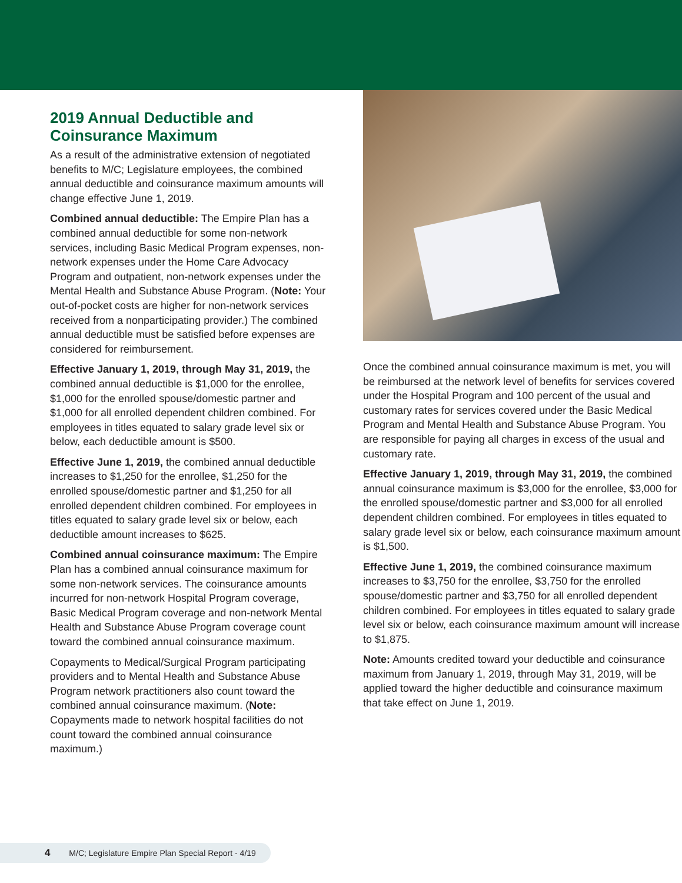2019 Annual Deductible and Coinsurance Maximum
As a result of the administrative extension of negotiated benefits to M/C; Legislature employees, the combined annual deductible and coinsurance maximum amounts will change effective June 1, 2019.
Combined annual deductible: The Empire Plan has a combined annual deductible for some non-network services, including Basic Medical Program expenses, non-network expenses under the Home Care Advocacy Program and outpatient, non-network expenses under the Mental Health and Substance Abuse Program. (Note: Your out-of-pocket costs are higher for non-network services received from a nonparticipating provider.) The combined annual deductible must be satisfied before expenses are considered for reimbursement.
Effective January 1, 2019, through May 31, 2019, the combined annual deductible is $1,000 for the enrollee, $1,000 for the enrolled spouse/domestic partner and $1,000 for all enrolled dependent children combined. For employees in titles equated to salary grade level six or below, each deductible amount is $500.
Effective June 1, 2019, the combined annual deductible increases to $1,250 for the enrollee, $1,250 for the enrolled spouse/domestic partner and $1,250 for all enrolled dependent children combined. For employees in titles equated to salary grade level six or below, each deductible amount increases to $625.
Combined annual coinsurance maximum: The Empire Plan has a combined annual coinsurance maximum for some non-network services. The coinsurance amounts incurred for non-network Hospital Program coverage, Basic Medical Program coverage and non-network Mental Health and Substance Abuse Program coverage count toward the combined annual coinsurance maximum.
Copayments to Medical/Surgical Program participating providers and to Mental Health and Substance Abuse Program network practitioners also count toward the combined annual coinsurance maximum. (Note: Copayments made to network hospital facilities do not count toward the combined annual coinsurance maximum.)
Once the combined annual coinsurance maximum is met, you will be reimbursed at the network level of benefits for services covered under the Hospital Program and 100 percent of the usual and customary rates for services covered under the Basic Medical Program and Mental Health and Substance Abuse Program. You are responsible for paying all charges in excess of the usual and customary rate.
Effective January 1, 2019, through May 31, 2019, the combined annual coinsurance maximum is $3,000 for the enrollee, $3,000 for the enrolled spouse/domestic partner and $3,000 for all enrolled dependent children combined. For employees in titles equated to salary grade level six or below, each coinsurance maximum amount is $1,500.
Effective June 1, 2019, the combined coinsurance maximum increases to $3,750 for the enrollee, $3,750 for the enrolled spouse/domestic partner and $3,750 for all enrolled dependent children combined. For employees in titles equated to salary grade level six or below, each coinsurance maximum amount will increase to $1,875.
Note: Amounts credited toward your deductible and coinsurance maximum from January 1, 2019, through May 31, 2019, will be applied toward the higher deductible and coinsurance maximum that take effect on June 1, 2019.
4 M/C; Legislature Empire Plan Special Report - 4/19